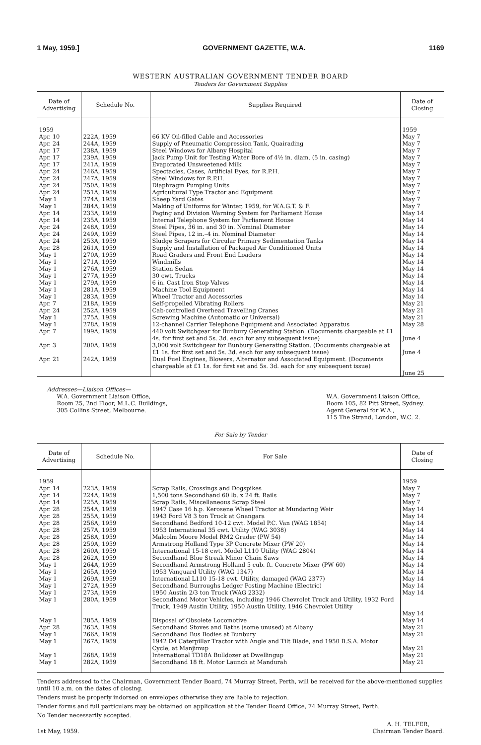1 May, 1959.] GOVERNMENT GAZETTE, W.A. 1169
WESTERN AUSTRALIAN GOVERNMENT TENDER BOARD
Tenders for Government Supplies
| Date of Advertising | Schedule No. | Supplies Required | Date of Closing |
| --- | --- | --- | --- |
| 1959 | | | 1959 |
| Apr. 10 | 222A, 1959 | 66 KV Oil-filled Cable and Accessories | May 7 |
| Apr. 24 | 244A, 1959 | Supply of Pneumatic Compression Tank, Quairading | May 7 |
| Apr. 17 | 238A, 1959 | Steel Windows for Albany Hospital | May 7 |
| Apr. 17 | 239A, 1959 | Jack Pump Unit for Testing Water Bore of 4½ in. diam. (5 in. casing) | May 7 |
| Apr. 17 | 241A, 1959 | Evaporated Unsweetened Milk | May 7 |
| Apr. 24 | 246A, 1959 | Spectacles, Cases, Artificial Eyes, for R.P.H. | May 7 |
| Apr. 24 | 247A, 1959 | Steel Windows for R.P.H. | May 7 |
| Apr. 24 | 250A, 1959 | Diaphragm Pumping Units | May 7 |
| Apr. 24 | 251A, 1959 | Agricultural Type Tractor and Equipment | May 7 |
| May 1 | 274A, 1959 | Sheep Yard Gates | May 7 |
| May 1 | 284A, 1959 | Making of Uniforms for Winter, 1959, for W.A.G.T. & F. | May 7 |
| Apr. 14 | 233A, 1959 | Paging and Division Warning System for Parliament House | May 14 |
| Apr. 14 | 235A, 1959 | Internal Telephone System for Parliament House | May 14 |
| Apr. 24 | 248A, 1959 | Steel Pipes, 36 in. and 30 in. Nominal Diameter | May 14 |
| Apr. 24 | 249A, 1959 | Steel Pipes, 12 in.–4 in. Nominal Diameter | May 14 |
| Apr. 24 | 253A, 1959 | Sludge Scrapers for Circular Primary Sedimentation Tanks | May 14 |
| Apr. 28 | 261A, 1959 | Supply and Installation of Packaged Air Conditioned Units | May 14 |
| May 1 | 270A, 1959 | Road Graders and Front End Loaders | May 14 |
| May 1 | 271A, 1959 | Windmills | May 14 |
| May 1 | 276A, 1959 | Station Sedan | May 14 |
| May 1 | 277A, 1959 | 30 cwt. Trucks | May 14 |
| May 1 | 279A, 1959 | 6 in. Cast Iron Stop Valves | May 14 |
| May 1 | 281A, 1959 | Machine Tool Equipment | May 14 |
| May 1 | 283A, 1959 | Wheel Tractor and Accessories | May 14 |
| Apr. 7 | 218A, 1959 | Self-propelled Vibrating Rollers | May 21 |
| Apr. 24 | 252A, 1959 | Cab-controlled Overhead Travelling Cranes | May 21 |
| May 1 | 275A, 1959 | Screwing Machine (Automatic or Universal) | May 21 |
| May 1 | 278A, 1959 | 12-channel Carrier Telephone Equipment and Associated Apparatus | May 28 |
| Apr. 7 | 199A, 1959 | 440 volt Switchgear for Bunbury Generating Station. (Documents chargeable at £1 4s. for first set and 5s. 3d. each for any subsequent issue) | June 4 |
| Apr. 3 | 200A, 1959 | 3,000 volt Switchgear for Bunbury Generating Station. (Documents chargeable at £1 1s. for first set and 5s. 3d. each for any subsequent issue) | June 4 |
| Apr. 21 | 242A, 1959 | Dual Fuel Engines, Blowers, Alternator and Associated Equipment. (Documents chargeable at £1 1s. for first set and 5s. 3d. each for any subsequent issue) | June 25 |
Addresses—Liaison Offices—
W.A. Government Liaison Office,
Room 25, 2nd Floor, M.L.C. Buildings,
305 Collins Street, Melbourne.
W.A. Government Liaison Office,
Room 105, 82 Pitt Street, Sydney.
Agent General for W.A.,
115 The Strand, London, W.C. 2.
For Sale by Tender
| Date of Advertising | Schedule No. | For Sale | Date of Closing |
| --- | --- | --- | --- |
| 1959 | | | 1959 |
| Apr. 14 | 223A, 1959 | Scrap Rails, Crossings and Dogspikes | May 7 |
| Apr. 14 | 224A, 1959 | 1,500 tons Secondhand 60 lb. x 24 ft. Rails | May 7 |
| Apr. 14 | 225A, 1959 | Scrap Rails, Miscellaneous Scrap Steel | May 7 |
| Apr. 28 | 254A, 1959 | 1947 Case 16 h.p. Kerosene Wheel Tractor at Mundaring Weir | May 14 |
| Apr. 28 | 255A, 1959 | 1943 Ford V8 3 ton Truck at Gnangara | May 14 |
| Apr. 28 | 256A, 1959 | Secondhand Bedford 10-12 cwt. Model P.C. Van (WAG 1854) | May 14 |
| Apr. 28 | 257A, 1959 | 1953 International 35 cwt. Utility (WAG 3038) | May 14 |
| Apr. 28 | 258A, 1959 | Malcolm Moore Model RM2 Grader (PW 54) | May 14 |
| Apr. 28 | 259A, 1959 | Armstrong Holland Type 3P Concrete Mixer (PW 20) | May 14 |
| Apr. 28 | 260A, 1959 | International 15-18 cwt. Model L110 Utility (WAG 2804) | May 14 |
| Apr. 28 | 262A, 1959 | Secondhand Blue Streak Minor Chain Saws | May 14 |
| May 1 | 264A, 1959 | Secondhand Armstrong Holland 5 cub. ft. Concrete Mixer (PW 60) | May 14 |
| May 1 | 265A, 1959 | 1953 Vanguard Utility (WAG 1347) | May 14 |
| May 1 | 269A, 1959 | International L110 15-18 cwt. Utility, damaged (WAG 2377) | May 14 |
| May 1 | 272A, 1959 | Secondhand Burroughs Ledger Posting Machine (Electric) | May 14 |
| May 1 | 273A, 1959 | 1950 Austin 2/3 ton Truck (WAG 2332) | May 14 |
| May 1 | 280A, 1959 | Secondhand Motor Vehicles, including 1946 Chevrolet Truck and Utility, 1932 Ford Truck, 1949 Austin Utility, 1950 Austin Utility, 1946 Chevrolet Utility | May 14 |
| May 1 | 285A, 1959 | Disposal of Obsolete Locomotive | May 14 |
| Apr. 28 | 263A, 1959 | Secondhand Stoves and Baths (some unused) at Albany | May 21 |
| May 1 | 266A, 1959 | Secondhand Bus Bodies at Bunbury | May 21 |
| May 1 | 267A, 1959 | 1942 D4 Caterpillar Tractor with Angle and Tilt Blade, and 1950 B.S.A. Motor Cycle, at Manjimup | May 21 |
| May 1 | 268A, 1959 | International TD18A Bulldozer at Dwellingup | May 21 |
| May 1 | 282A, 1959 | Secondhand 18 ft. Motor Launch at Mandurah | May 21 |
Tenders addressed to the Chairman, Government Tender Board, 74 Murray Street, Perth, will be received for the above-mentioned supplies until 10 a.m. on the dates of closing.
Tenders must be properly indorsed on envelopes otherwise they are liable to rejection.
Tender forms and full particulars may be obtained on application at the Tender Board Office, 74 Murray Street, Perth.
No Tender necessarily accepted.
1st May, 1959. A. H. TELFER,
Chairman Tender Board.